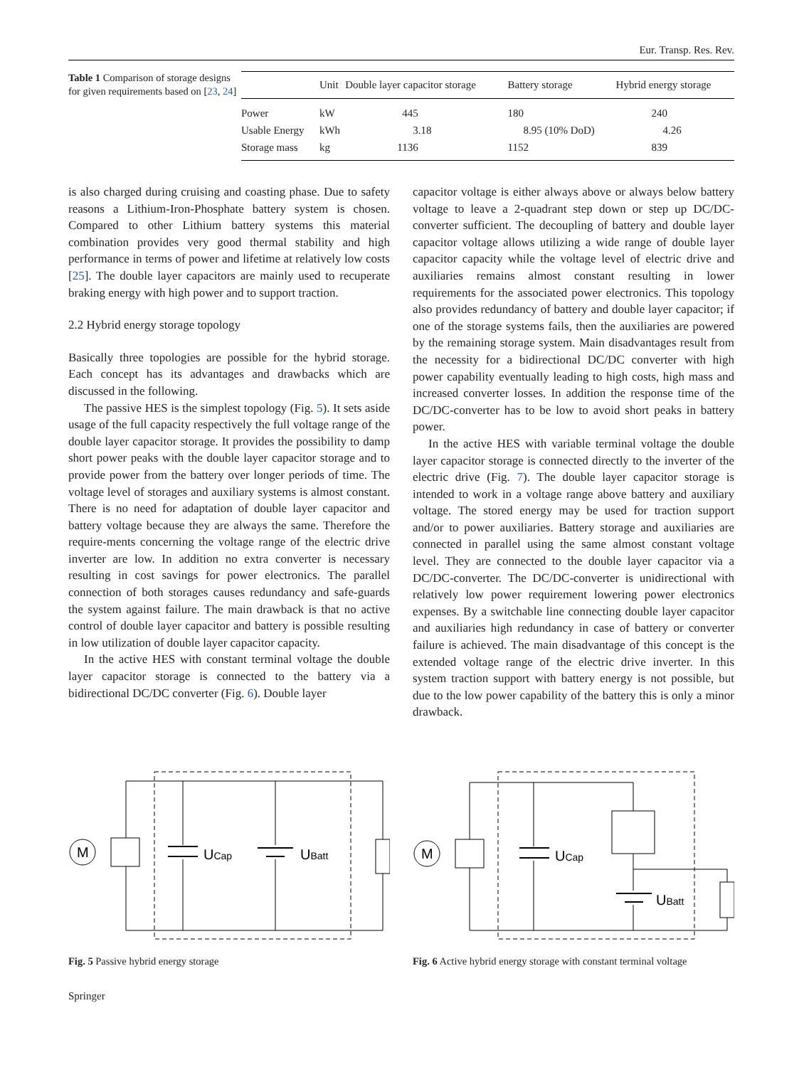Eur. Transp. Res. Rev.
Table 1 Comparison of storage designs for given requirements based on [23, 24]
| | Unit | Double layer capacitor storage | Battery storage | Hybrid energy storage |
| --- | --- | --- | --- | --- |
| Power | kW | 445 | 180 | 240 |
| Usable Energy | kWh | 3.18 | 8.95 (10% DoD) | 4.26 |
| Storage mass | kg | 1136 | 1152 | 839 |
is also charged during cruising and coasting phase. Due to safety reasons a Lithium-Iron-Phosphate battery system is chosen. Compared to other Lithium battery systems this material combination provides very good thermal stability and high performance in terms of power and lifetime at relatively low costs [25]. The double layer capacitors are mainly used to recuperate braking energy with high power and to support traction.
2.2 Hybrid energy storage topology
Basically three topologies are possible for the hybrid storage. Each concept has its advantages and drawbacks which are discussed in the following.
The passive HES is the simplest topology (Fig. 5). It sets aside usage of the full capacity respectively the full voltage range of the double layer capacitor storage. It provides the possibility to damp short power peaks with the double layer capacitor storage and to provide power from the battery over longer periods of time. The voltage level of storages and auxiliary systems is almost constant. There is no need for adaptation of double layer capacitor and battery voltage because they are always the same. Therefore the require-ments concerning the voltage range of the electric drive inverter are low. In addition no extra converter is necessary resulting in cost savings for power electronics. The parallel connection of both storages causes redundancy and safe-guards the system against failure. The main drawback is that no active control of double layer capacitor and battery is possible resulting in low utilization of double layer capacitor capacity.
In the active HES with constant terminal voltage the double layer capacitor storage is connected to the battery via a bidirectional DC/DC converter (Fig. 6). Double layer
capacitor voltage is either always above or always below battery voltage to leave a 2-quadrant step down or step up DC/DC-converter sufficient. The decoupling of battery and double layer capacitor voltage allows utilizing a wide range of double layer capacitor capacity while the voltage level of electric drive and auxiliaries remains almost constant resulting in lower requirements for the associated power electronics. This topology also provides redundancy of battery and double layer capacitor; if one of the storage systems fails, then the auxiliaries are powered by the remaining storage system. Main disadvantages result from the necessity for a bidirectional DC/DC converter with high power capability eventually leading to high costs, high mass and increased converter losses. In addition the response time of the DC/DC-converter has to be low to avoid short peaks in battery power.
In the active HES with variable terminal voltage the double layer capacitor storage is connected directly to the inverter of the electric drive (Fig. 7). The double layer capacitor storage is intended to work in a voltage range above battery and auxiliary voltage. The stored energy may be used for traction support and/or to power auxiliaries. Battery storage and auxiliaries are connected in parallel using the same almost constant voltage level. They are connected to the double layer capacitor via a DC/DC-converter. The DC/DC-converter is unidirectional with relatively low power requirement lowering power electronics expenses. By a switchable line connecting double layer capacitor and auxiliaries high redundancy in case of battery or converter failure is achieved. The main disadvantage of this concept is the extended voltage range of the electric drive inverter. In this system traction support with battery energy is not possible, but due to the low power capability of the battery this is only a minor drawback.
M
UCap
UBatt
Fig. 5 Passive hybrid energy storage
M
UCap
UBatt
Fig. 6 Active hybrid energy storage with constant terminal voltage
Springer